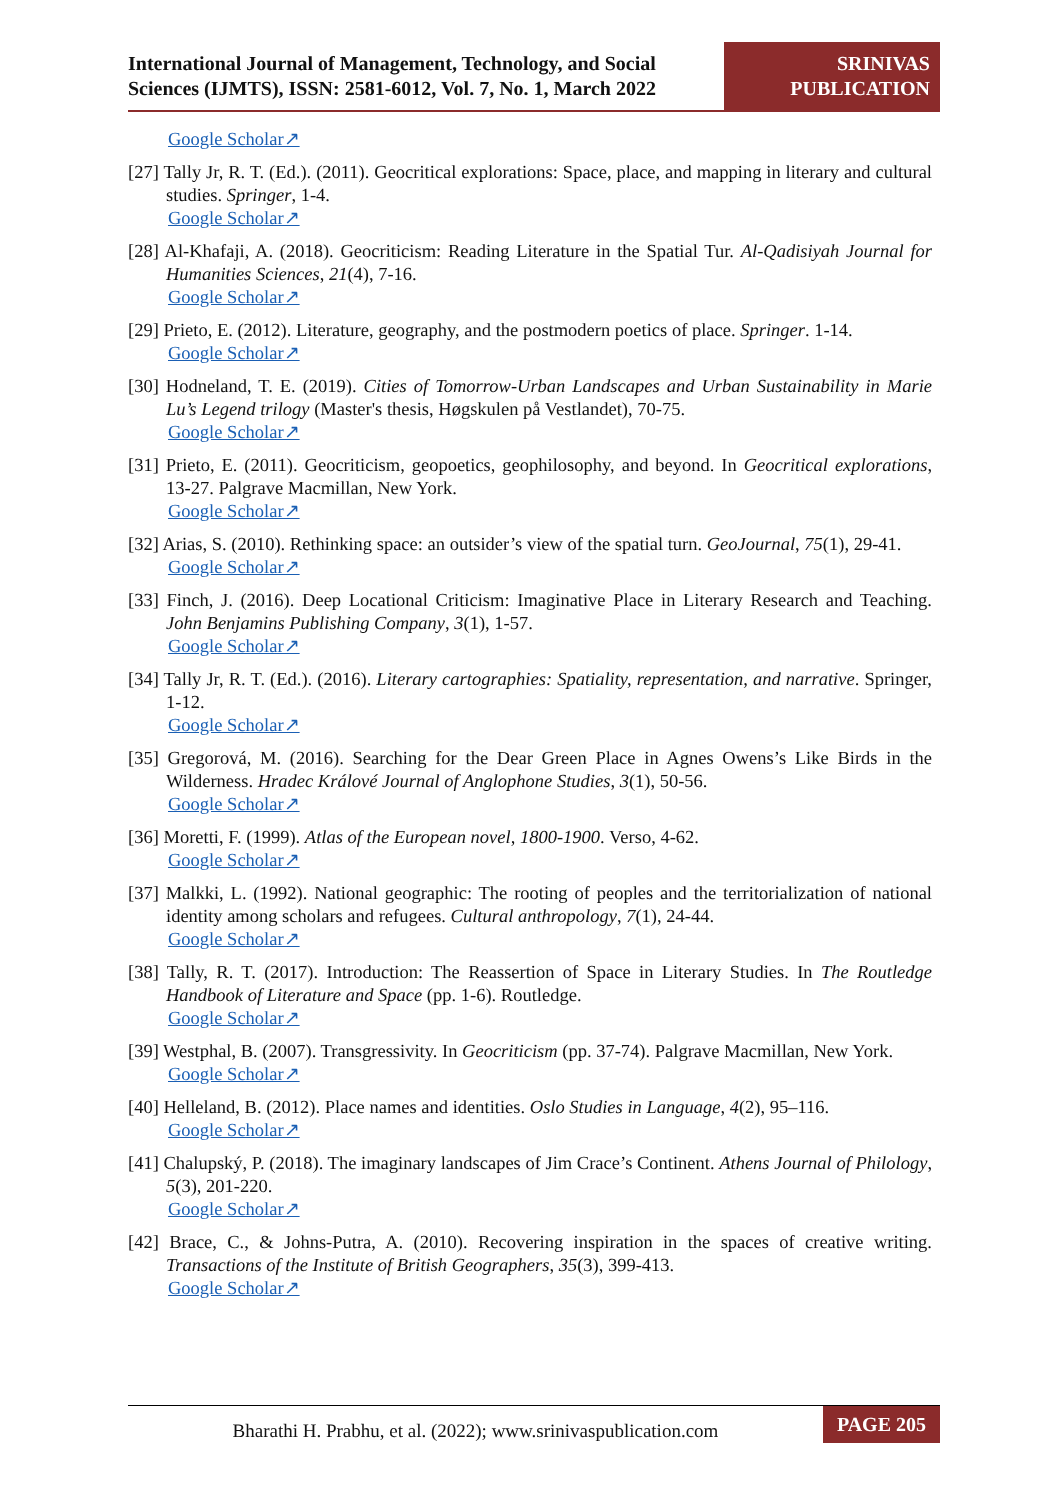International Journal of Management, Technology, and Social Sciences (IJMTS), ISSN: 2581-6012, Vol. 7, No. 1, March 2022
SRINIVAS
PUBLICATION
Google Scholar↗
[27] Tally Jr, R. T. (Ed.). (2011). Geocritical explorations: Space, place, and mapping in literary and cultural studies. Springer, 1-4.
Google Scholar↗
[28] Al-Khafaji, A. (2018). Geocriticism: Reading Literature in the Spatial Tur. Al-Qadisiyah Journal for Humanities Sciences, 21(4), 7-16.
Google Scholar↗
[29] Prieto, E. (2012). Literature, geography, and the postmodern poetics of place. Springer. 1-14.
Google Scholar↗
[30] Hodneland, T. E. (2019). Cities of Tomorrow-Urban Landscapes and Urban Sustainability in Marie Lu’s Legend trilogy (Master's thesis, Høgskulen på Vestlandet), 70-75.
Google Scholar↗
[31] Prieto, E. (2011). Geocriticism, geopoetics, geophilosophy, and beyond. In Geocritical explorations, 13-27. Palgrave Macmillan, New York.
Google Scholar↗
[32] Arias, S. (2010). Rethinking space: an outsider’s view of the spatial turn. GeoJournal, 75(1), 29-41.
Google Scholar↗
[33] Finch, J. (2016). Deep Locational Criticism: Imaginative Place in Literary Research and Teaching. John Benjamins Publishing Company, 3(1), 1-57.
Google Scholar↗
[34] Tally Jr, R. T. (Ed.). (2016). Literary cartographies: Spatiality, representation, and narrative. Springer, 1-12.
Google Scholar↗
[35] Gregorová, M. (2016). Searching for the Dear Green Place in Agnes Owens’s Like Birds in the Wilderness. Hradec Králové Journal of Anglophone Studies, 3(1), 50-56.
Google Scholar↗
[36] Moretti, F. (1999). Atlas of the European novel, 1800-1900. Verso, 4-62.
Google Scholar↗
[37] Malkki, L. (1992). National geographic: The rooting of peoples and the territorialization of national identity among scholars and refugees. Cultural anthropology, 7(1), 24-44.
Google Scholar↗
[38] Tally, R. T. (2017). Introduction: The Reassertion of Space in Literary Studies. In The Routledge Handbook of Literature and Space (pp. 1-6). Routledge.
Google Scholar↗
[39] Westphal, B. (2007). Transgressivity. In Geocriticism (pp. 37-74). Palgrave Macmillan, New York.
Google Scholar↗
[40] Helleland, B. (2012). Place names and identities. Oslo Studies in Language, 4(2), 95–116.
Google Scholar↗
[41] Chalupský, P. (2018). The imaginary landscapes of Jim Crace’s Continent. Athens Journal of Philology, 5(3), 201-220.
Google Scholar↗
[42] Brace, C., & Johns-Putra, A. (2010). Recovering inspiration in the spaces of creative writing. Transactions of the Institute of British Geographers, 35(3), 399-413.
Google Scholar↗
Bharathi H. Prabhu, et al. (2022); www.srinivaspublication.com
PAGE 205